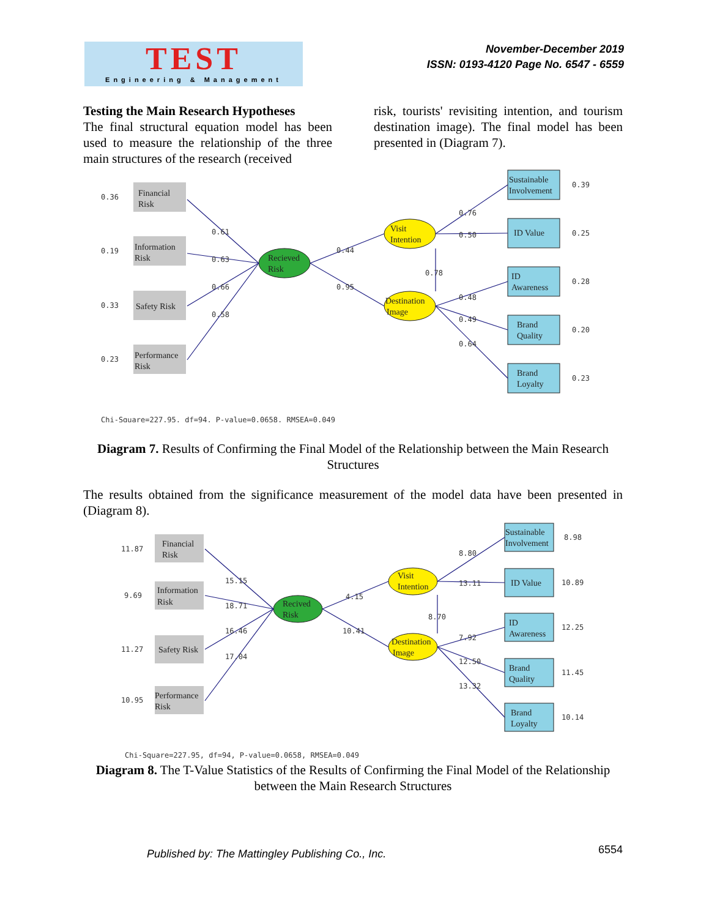TEST
Engineering & Management
November-December 2019
ISSN: 0193-4120 Page No. 6547 - 6559
Testing the Main Research Hypotheses
The final structural equation model has been used to measure the relationship of the three main structures of the research (received
risk, tourists' revisiting intention, and tourism destination image). The final model has been presented in (Diagram 7).
0.61
0.63
0.66
0.58
0.44
0.95
0.76
0.50
0.78
0.48
0.49
0.64
0.36
0.19
0.33
0.23
0.39
0.25
0.28
0.20
0.23
Chi-Square=227.95, df=94, P-value=0.0658, RMSEA=0.049
Financial
Risk
Information
Risk
Safety Risk
Performance
Risk
Recieved
Risk
Visit
Intention
Destination
Image
Sustainable
Involvement
ID Value
ID
Awareness
Brand
Quality
Brand
Loyalty
Diagram 7. Results of Confirming the Final Model of the Relationship between the Main Research Structures
The results obtained from the significance measurement of the model data have been presented in (Diagram 8).
15.15
18.71
16.46
17.04
4.15
10.41
8.80
13.11
8.70
7.92
12.50
13.32
11.87
9.69
11.27
10.95
8.98
10.89
12.25
11.45
10.14
Chi-Square=227.95, df=94, P-value=0.0658, RMSEA=0.049
Financial
Risk
Information
Risk
Safety Risk
Performance
Risk
Recived
Risk
Visit
Intention
Destination
Image
Sustainable
Involvement
ID Value
ID
Awareness
Brand
Quality
Brand
Loyalty
Diagram 8. The T-Value Statistics of the Results of Confirming the Final Model of the Relationship between the Main Research Structures
Published by: The Mattingley Publishing Co., Inc.
6554